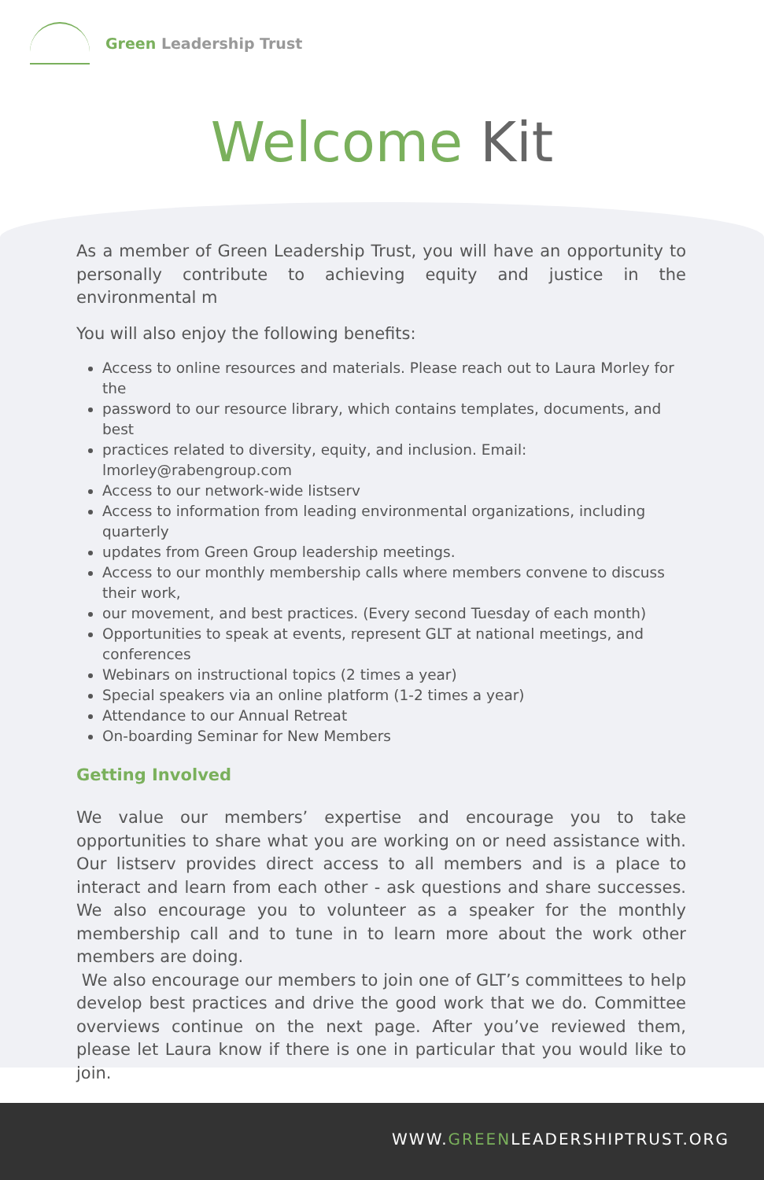Green Leadership Trust
Welcome Kit
As a member of Green Leadership Trust, you will have an opportunity to personally contribute to achieving equity and justice in the environmental m
You will also enjoy the following benefits:
Access to online resources and materials. Please reach out to Laura Morley for the
password to our resource library, which contains templates, documents, and best
practices related to diversity, equity, and inclusion. Email: lmorley@rabengroup.com
Access to our network-wide listserv
Access to information from leading environmental organizations, including quarterly
updates from Green Group leadership meetings.
Access to our monthly membership calls where members convene to discuss their work,
our movement, and best practices. (Every second Tuesday of each month)
Opportunities to speak at events, represent GLT at national meetings, and conferences
Webinars on instructional topics (2 times a year)
Special speakers via an online platform (1-2 times a year)
Attendance to our Annual Retreat
On-boarding Seminar for New Members
Getting Involved
We value our members’ expertise and encourage you to take opportunities to share what you are working on or need assistance with. Our listserv provides direct access to all members and is a place to interact and learn from each other - ask questions and share successes. We also encourage you to volunteer as a speaker for the monthly membership call and to tune in to learn more about the work other members are doing.
We also encourage our members to join one of GLT’s committees to help develop best practices and drive the good work that we do. Committee overviews continue on the next page. After you’ve reviewed them, please let Laura know if there is one in particular that you would like to join.
WWW.GREENLEADERSHIPTRUST.ORG